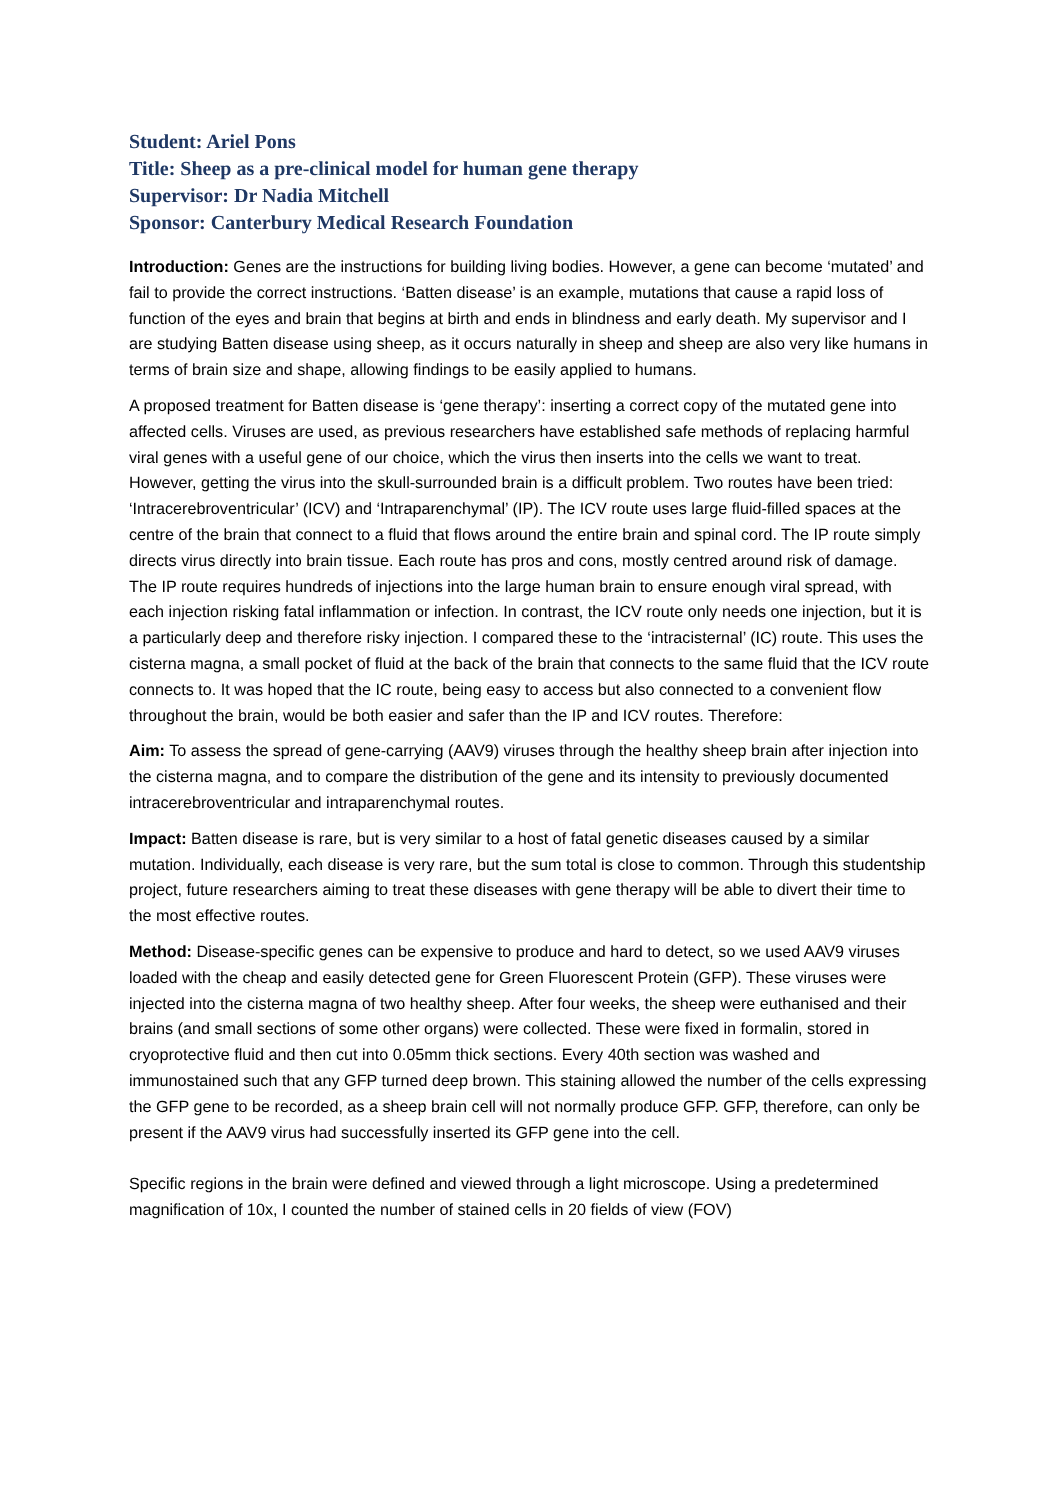Student: Ariel Pons
Title: Sheep as a pre-clinical model for human gene therapy
Supervisor: Dr Nadia Mitchell
Sponsor: Canterbury Medical Research Foundation
Introduction: Genes are the instructions for building living bodies. However, a gene can become ‘mutated’ and fail to provide the correct instructions. ‘Batten disease’ is an example, mutations that cause a rapid loss of function of the eyes and brain that begins at birth and ends in blindness and early death. My supervisor and I are studying Batten disease using sheep, as it occurs naturally in sheep and sheep are also very like humans in terms of brain size and shape, allowing findings to be easily applied to humans.
A proposed treatment for Batten disease is ‘gene therapy’: inserting a correct copy of the mutated gene into affected cells. Viruses are used, as previous researchers have established safe methods of replacing harmful viral genes with a useful gene of our choice, which the virus then inserts into the cells we want to treat. However, getting the virus into the skull-surrounded brain is a difficult problem. Two routes have been tried: ‘Intracerebroventricular’ (ICV) and ‘Intraparenchymal’ (IP). The ICV route uses large fluid-filled spaces at the centre of the brain that connect to a fluid that flows around the entire brain and spinal cord. The IP route simply directs virus directly into brain tissue. Each route has pros and cons, mostly centred around risk of damage. The IP route requires hundreds of injections into the large human brain to ensure enough viral spread, with each injection risking fatal inflammation or infection. In contrast, the ICV route only needs one injection, but it is a particularly deep and therefore risky injection. I compared these to the ‘intracisternal’ (IC) route. This uses the cisterna magna, a small pocket of fluid at the back of the brain that connects to the same fluid that the ICV route connects to. It was hoped that the IC route, being easy to access but also connected to a convenient flow throughout the brain, would be both easier and safer than the IP and ICV routes. Therefore:
Aim: To assess the spread of gene-carrying (AAV9) viruses through the healthy sheep brain after injection into the cisterna magna, and to compare the distribution of the gene and its intensity to previously documented intracerebroventricular and intraparenchymal routes.
Impact: Batten disease is rare, but is very similar to a host of fatal genetic diseases caused by a similar mutation. Individually, each disease is very rare, but the sum total is close to common. Through this studentship project, future researchers aiming to treat these diseases with gene therapy will be able to divert their time to the most effective routes.
Method: Disease-specific genes can be expensive to produce and hard to detect, so we used AAV9 viruses loaded with the cheap and easily detected gene for Green Fluorescent Protein (GFP). These viruses were injected into the cisterna magna of two healthy sheep. After four weeks, the sheep were euthanised and their brains (and small sections of some other organs) were collected. These were fixed in formalin, stored in cryoprotective fluid and then cut into 0.05mm thick sections. Every 40th section was washed and immunostained such that any GFP turned deep brown. This staining allowed the number of the cells expressing the GFP gene to be recorded, as a sheep brain cell will not normally produce GFP. GFP, therefore, can only be present if the AAV9 virus had successfully inserted its GFP gene into the cell.
Specific regions in the brain were defined and viewed through a light microscope. Using a predetermined magnification of 10x, I counted the number of stained cells in 20 fields of view (FOV)